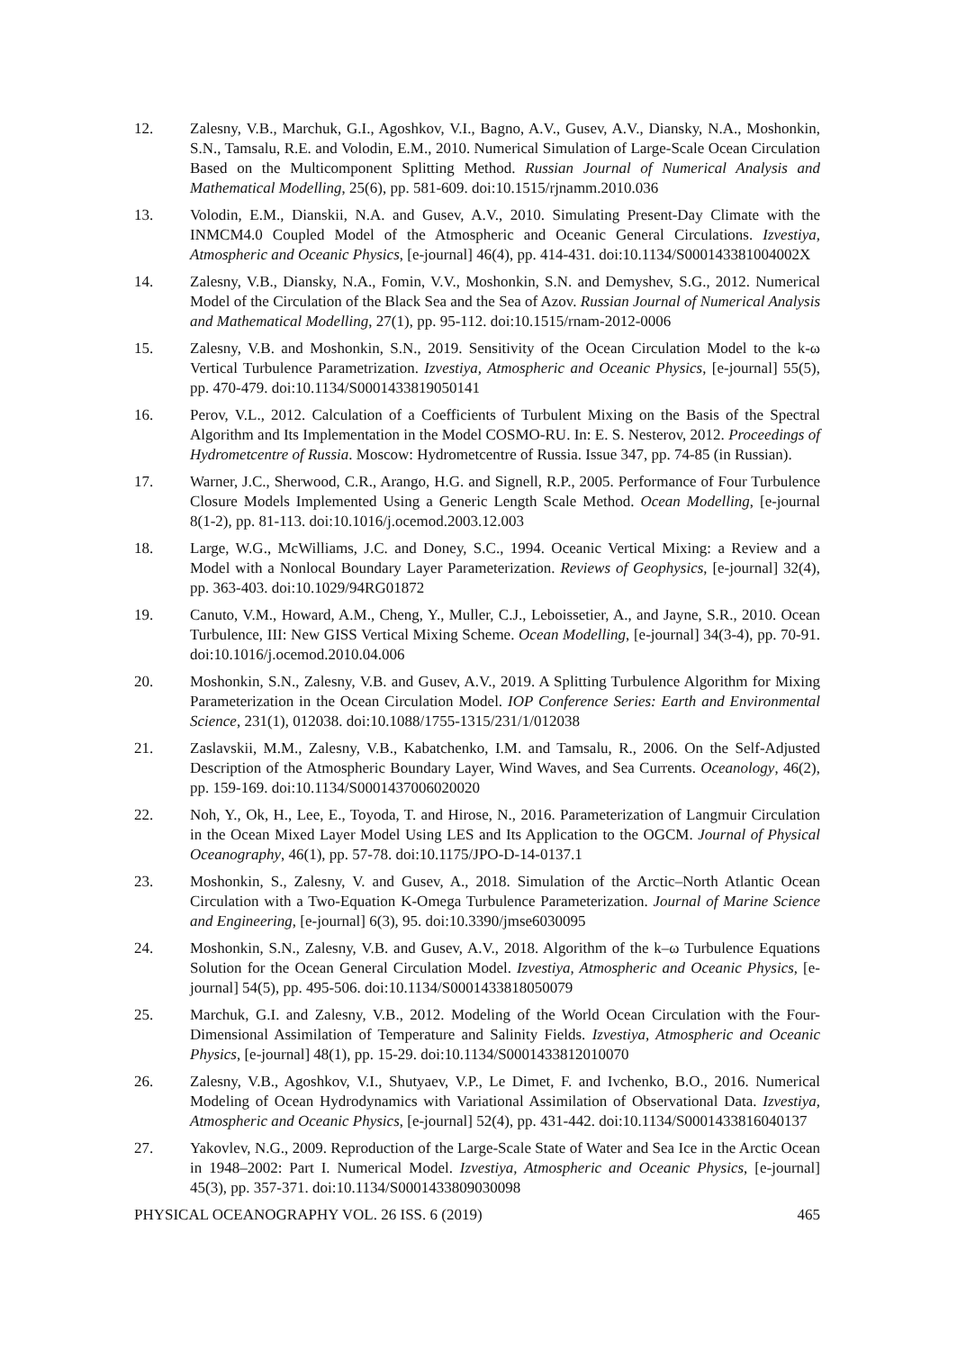12. Zalesny, V.B., Marchuk, G.I., Agoshkov, V.I., Bagno, A.V., Gusev, A.V., Diansky, N.A., Moshonkin, S.N., Tamsalu, R.E. and Volodin, E.M., 2010. Numerical Simulation of Large-Scale Ocean Circulation Based on the Multicomponent Splitting Method. Russian Journal of Numerical Analysis and Mathematical Modelling, 25(6), pp. 581-609. doi:10.1515/rjnamm.2010.036
13. Volodin, E.M., Dianskii, N.A. and Gusev, A.V., 2010. Simulating Present-Day Climate with the INMCM4.0 Coupled Model of the Atmospheric and Oceanic General Circulations. Izvestiya, Atmospheric and Oceanic Physics, [e-journal] 46(4), pp. 414-431. doi:10.1134/S000143381004002X
14. Zalesny, V.B., Diansky, N.A., Fomin, V.V., Moshonkin, S.N. and Demyshev, S.G., 2012. Numerical Model of the Circulation of the Black Sea and the Sea of Azov. Russian Journal of Numerical Analysis and Mathematical Modelling, 27(1), pp. 95-112. doi:10.1515/rnam-2012-0006
15. Zalesny, V.B. and Moshonkin, S.N., 2019. Sensitivity of the Ocean Circulation Model to the k-ω Vertical Turbulence Parametrization. Izvestiya, Atmospheric and Oceanic Physics, [e-journal] 55(5), pp. 470-479. doi:10.1134/S0001433819050141
16. Perov, V.L., 2012. Calculation of a Coefficients of Turbulent Mixing on the Basis of the Spectral Algorithm and Its Implementation in the Model COSMO-RU. In: E. S. Nesterov, 2012. Proceedings of Hydrometcentre of Russia. Moscow: Hydrometcentre of Russia. Issue 347, pp. 74-85 (in Russian).
17. Warner, J.C., Sherwood, C.R., Arango, H.G. and Signell, R.P., 2005. Performance of Four Turbulence Closure Models Implemented Using a Generic Length Scale Method. Ocean Modelling, [e-journal 8(1-2), pp. 81-113. doi:10.1016/j.ocemod.2003.12.003
18. Large, W.G., McWilliams, J.C. and Doney, S.C., 1994. Oceanic Vertical Mixing: a Review and a Model with a Nonlocal Boundary Layer Parameterization. Reviews of Geophysics, [e-journal] 32(4), pp. 363-403. doi:10.1029/94RG01872
19. Canuto, V.M., Howard, A.M., Cheng, Y., Muller, C.J., Leboissetier, A., and Jayne, S.R., 2010. Ocean Turbulence, III: New GISS Vertical Mixing Scheme. Ocean Modelling, [e-journal] 34(3-4), pp. 70-91. doi:10.1016/j.ocemod.2010.04.006
20. Moshonkin, S.N., Zalesny, V.B. and Gusev, A.V., 2019. A Splitting Turbulence Algorithm for Mixing Parameterization in the Ocean Circulation Model. IOP Conference Series: Earth and Environmental Science, 231(1), 012038. doi:10.1088/1755-1315/231/1/012038
21. Zaslavskii, M.M., Zalesny, V.B., Kabatchenko, I.M. and Tamsalu, R., 2006. On the Self-Adjusted Description of the Atmospheric Boundary Layer, Wind Waves, and Sea Currents. Oceanology, 46(2), pp. 159-169. doi:10.1134/S0001437006020020
22. Noh, Y., Ok, H., Lee, E., Toyoda, T. and Hirose, N., 2016. Parameterization of Langmuir Circulation in the Ocean Mixed Layer Model Using LES and Its Application to the OGCM. Journal of Physical Oceanography, 46(1), pp. 57-78. doi:10.1175/JPO-D-14-0137.1
23. Moshonkin, S., Zalesny, V. and Gusev, A., 2018. Simulation of the Arctic–North Atlantic Ocean Circulation with a Two-Equation K-Omega Turbulence Parameterization. Journal of Marine Science and Engineering, [e-journal] 6(3), 95. doi:10.3390/jmse6030095
24. Moshonkin, S.N., Zalesny, V.B. and Gusev, A.V., 2018. Algorithm of the k–ω Turbulence Equations Solution for the Ocean General Circulation Model. Izvestiya, Atmospheric and Oceanic Physics, [e-journal] 54(5), pp. 495-506. doi:10.1134/S0001433818050079
25. Marchuk, G.I. and Zalesny, V.B., 2012. Modeling of the World Ocean Circulation with the Four-Dimensional Assimilation of Temperature and Salinity Fields. Izvestiya, Atmospheric and Oceanic Physics, [e-journal] 48(1), pp. 15-29. doi:10.1134/S0001433812010070
26. Zalesny, V.B., Agoshkov, V.I., Shutyaev, V.P., Le Dimet, F. and Ivchenko, B.O., 2016. Numerical Modeling of Ocean Hydrodynamics with Variational Assimilation of Observational Data. Izvestiya, Atmospheric and Oceanic Physics, [e-journal] 52(4), pp. 431-442. doi:10.1134/S0001433816040137
27. Yakovlev, N.G., 2009. Reproduction of the Large-Scale State of Water and Sea Ice in the Arctic Ocean in 1948–2002: Part I. Numerical Model. Izvestiya, Atmospheric and Oceanic Physics, [e-journal] 45(3), pp. 357-371. doi:10.1134/S0001433809030098
PHYSICAL OCEANOGRAPHY VOL. 26 ISS. 6 (2019) 465